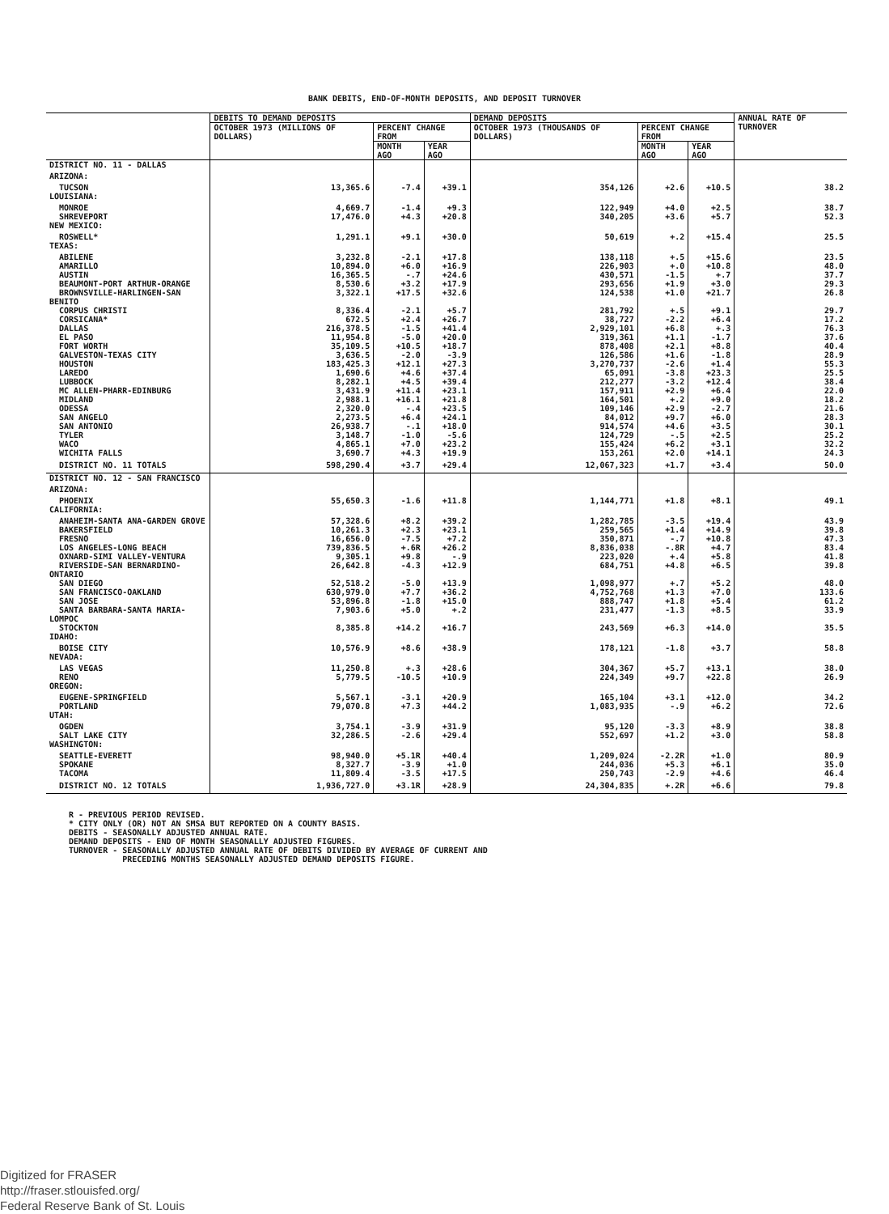BANK DEBITS, END-OF-MONTH DEPOSITS, AND DEPOSIT TURNOVER
| | DEBITS TO DEMAND DEPOSITS | | | DEMAND DEPOSITS | | | ANNUAL RATE OF TURNOVER |
| --- | --- | --- | --- | --- | --- | --- | --- |
| | OCTOBER 1973 (MILLIONS OF DOLLARS) | PERCENT CHANGE FROM | | OCTOBER 1973 (THOUSANDS OF DOLLARS) | PERCENT CHANGE FROM | | |
| | | MONTH AGO | YEAR AGO | | MONTH AGO | YEAR AGO | |
| DISTRICT NO. 11 - DALLAS | | | | | | | |
| ARIZONA: | | | | | | | |
| TUCSON | 13,365.6 | -7.4 | +39.1 | 354,126 | +2.6 | +10.5 | 38.2 |
| LOUISIANA: | | | | | | | |
| MONROE | 4,669.7 | -1.4 | +9.3 | 122,949 | +4.0 | +2.5 | 38.7 |
| SHREVEPORT | 17,476.0 | +4.3 | +20.8 | 340,205 | +3.6 | +5.7 | 52.3 |
| NEW MEXICO: | | | | | | | |
| ROSWELL* | 1,291.1 | +9.1 | +30.0 | 50,619 | +.2 | +15.4 | 25.5 |
| TEXAS: | | | | | | | |
| ABILENE | 3,232.8 | -2.1 | +17.8 | 138,118 | +.5 | +15.6 | 23.5 |
| AMARILLO | 10,894.0 | +6.0 | +16.9 | 226,903 | +.0 | +10.8 | 48.0 |
| AUSTIN | 16,365.5 | -.7 | +24.6 | 430,571 | -1.5 | +.7 | 37.7 |
| BEAUMONT-PORT ARTHUR-ORANGE | 8,530.6 | +3.2 | +17.9 | 293,656 | +1.9 | +3.0 | 29.3 |
| BROWNSVILLE-HARLINGEN-SAN BENITO | 3,322.1 | +17.5 | +32.6 | 124,538 | +1.0 | +21.7 | 26.8 |
| CORPUS CHRISTI | 8,336.4 | -2.1 | +5.7 | 281,792 | +.5 | +9.1 | 29.7 |
| CORSICANA* | 672.5 | +2.4 | +26.7 | 38,727 | -2.2 | +6.4 | 17.2 |
| DALLAS | 216,378.5 | -1.5 | +41.4 | 2,929,101 | +6.8 | +.3 | 76.3 |
| EL PASO | 11,954.8 | -5.0 | +20.0 | 319,361 | +1.1 | -1.7 | 37.6 |
| FORT WORTH | 35,109.5 | +10.5 | +18.7 | 878,408 | +2.1 | +8.8 | 40.4 |
| GALVESTON-TEXAS CITY | 3,636.5 | -2.0 | -3.9 | 126,586 | +1.6 | -1.8 | 28.9 |
| HOUSTON | 183,425.3 | +12.1 | +27.3 | 3,270,737 | -2.6 | +1.4 | 55.3 |
| LAREDO | 1,690.6 | +4.6 | +37.4 | 65,091 | -3.8 | +23.3 | 25.5 |
| LUBBOCK | 8,282.1 | +4.5 | +39.4 | 212,277 | -3.2 | +12.4 | 38.4 |
| MC ALLEN-PHARR-EDINBURG | 3,431.9 | +11.4 | +23.1 | 157,911 | +2.9 | +6.4 | 22.0 |
| MIDLAND | 2,988.1 | +16.1 | +21.8 | 164,501 | +.2 | +9.0 | 18.2 |
| ODESSA | 2,320.0 | -.4 | +23.5 | 109,146 | +2.9 | -2.7 | 21.6 |
| SAN ANGELO | 2,273.5 | +6.4 | +24.1 | 84,012 | +9.7 | +6.0 | 28.3 |
| SAN ANTONIO | 26,938.7 | -.1 | +18.0 | 914,574 | +4.6 | +3.5 | 30.1 |
| TYLER | 3,148.7 | -1.0 | -5.6 | 124,729 | -.5 | +2.5 | 25.2 |
| WACO | 4,865.1 | +7.0 | +23.2 | 155,424 | +6.2 | +3.1 | 32.2 |
| WICHITA FALLS | 3,690.7 | +4.3 | +19.9 | 153,261 | +2.0 | +14.1 | 24.3 |
| DISTRICT NO. 11 TOTALS | 598,290.4 | +3.7 | +29.4 | 12,067,323 | +1.7 | +3.4 | 50.0 |
| DISTRICT NO. 12 - SAN FRANCISCO | | | | | | | |
| ARIZONA: | | | | | | | |
| PHOENIX | 55,650.3 | -1.6 | +11.8 | 1,144,771 | +1.8 | +8.1 | 49.1 |
| CALIFORNIA: | | | | | | | |
| ANAHEIM-SANTA ANA-GARDEN GROVE | 57,328.6 | +8.2 | +39.2 | 1,282,785 | -3.5 | +19.4 | 43.9 |
| BAKERSFIELD | 10,261.3 | +2.3 | +23.1 | 259,565 | +1.4 | +14.9 | 39.8 |
| FRESNO | 16,656.0 | -7.5 | +7.2 | 350,871 | -.7 | +10.8 | 47.3 |
| LOS ANGELES-LONG BEACH | 739,836.5 | +.6R | +26.2 | 8,836,038 | -.8R | +4.7 | 83.4 |
| OXNARD-SIMI VALLEY-VENTURA | 9,305.1 | +9.8 | -.9 | 223,020 | +.4 | +5.8 | 41.8 |
| RIVERSIDE-SAN BERNARDINO-ONTARIO | 26,642.8 | -4.3 | +12.9 | 684,751 | +4.8 | +6.5 | 39.8 |
| SAN DIEGO | 52,518.2 | -5.0 | +13.9 | 1,098,977 | +.7 | +5.2 | 48.0 |
| SAN FRANCISCO-OAKLAND | 630,979.0 | +7.7 | +36.2 | 4,752,768 | +1.3 | +7.0 | 133.6 |
| SAN JOSE | 53,896.8 | -1.8 | +15.0 | 888,747 | +1.8 | +5.4 | 61.2 |
| SANTA BARBARA-SANTA MARIA-LOMPOC | 7,903.6 | +5.0 | +.2 | 231,477 | -1.3 | +8.5 | 33.9 |
| STOCKTON | 8,385.8 | +14.2 | +16.7 | 243,569 | +6.3 | +14.0 | 35.5 |
| IDAHO: | | | | | | | |
| BOISE CITY | 10,576.9 | +8.6 | +38.9 | 178,121 | -1.8 | +3.7 | 58.8 |
| NEVADA: | | | | | | | |
| LAS VEGAS | 11,250.8 | +.3 | +28.6 | 304,367 | +5.7 | +13.1 | 38.0 |
| RENO | 5,779.5 | -10.5 | +10.9 | 224,349 | +9.7 | +22.8 | 26.9 |
| OREGON: | | | | | | | |
| EUGENE-SPRINGFIELD | 5,567.1 | -3.1 | +20.9 | 165,104 | +3.1 | +12.0 | 34.2 |
| PORTLAND | 79,070.8 | +7.3 | +44.2 | 1,083,935 | -.9 | +6.2 | 72.6 |
| UTAH: | | | | | | | |
| OGDEN | 3,754.1 | -3.9 | +31.9 | 95,120 | -3.3 | +8.9 | 38.8 |
| SALT LAKE CITY | 32,286.5 | -2.6 | +29.4 | 552,697 | +1.2 | +3.0 | 58.8 |
| WASHINGTON: | | | | | | | |
| SEATTLE-EVERETT | 98,940.0 | +5.1R | +40.4 | 1,209,024 | -2.2R | +1.0 | 80.9 |
| SPOKANE | 8,327.7 | -3.9 | +1.0 | 244,036 | +5.3 | +6.1 | 35.0 |
| TACOMA | 11,809.4 | -3.5 | +17.5 | 250,743 | -2.9 | +4.6 | 46.4 |
| DISTRICT NO. 12 TOTALS | 1,936,727.0 | +3.1R | +28.9 | 24,304,835 | +.2R | +6.6 | 79.8 |
R - PREVIOUS PERIOD REVISED. * CITY ONLY (OR) NOT AN SMSA BUT REPORTED ON A COUNTY BASIS. DEBITS - SEASONALLY ADJUSTED ANNUAL RATE. DEMAND DEPOSITS - END OF MONTH SEASONALLY ADJUSTED FIGURES. TURNOVER - SEASONALLY ADJUSTED ANNUAL RATE OF DEBITS DIVIDED BY AVERAGE OF CURRENT AND PRECEDING MONTHS SEASONALLY ADJUSTED DEMAND DEPOSITS FIGURE.
Digitized for FRASER
http://fraser.stlouisfed.org/
Federal Reserve Bank of St. Louis